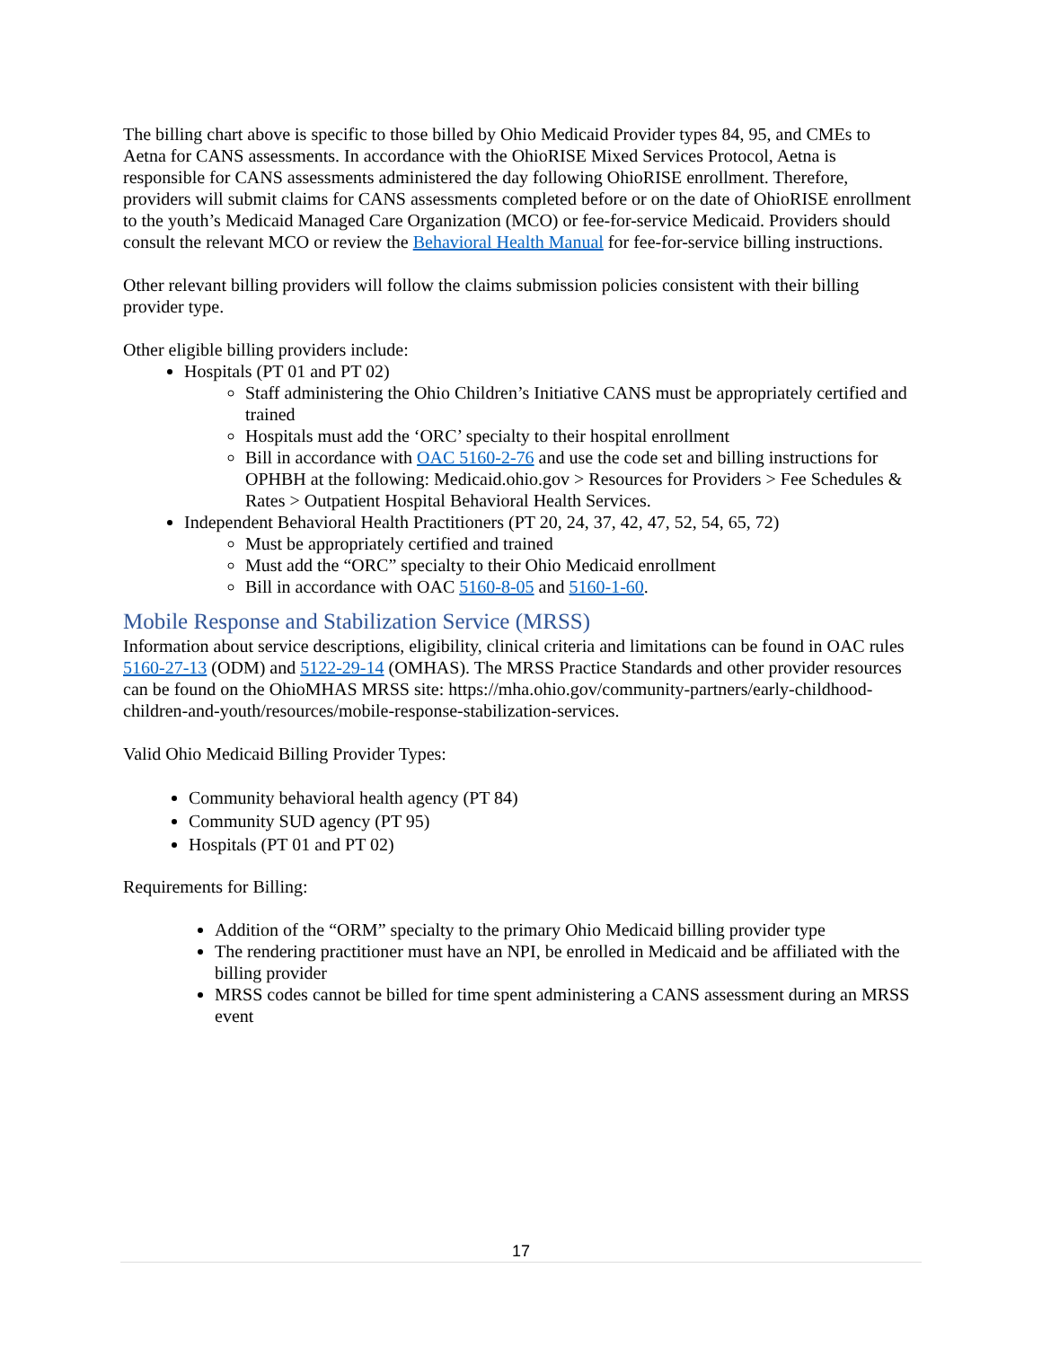The billing chart above is specific to those billed by Ohio Medicaid Provider types 84, 95, and CMEs to Aetna for CANS assessments. In accordance with the OhioRISE Mixed Services Protocol, Aetna is responsible for CANS assessments administered the day following OhioRISE enrollment. Therefore, providers will submit claims for CANS assessments completed before or on the date of OhioRISE enrollment to the youth’s Medicaid Managed Care Organization (MCO) or fee-for-service Medicaid. Providers should consult the relevant MCO or review the Behavioral Health Manual for fee-for-service billing instructions.
Other relevant billing providers will follow the claims submission policies consistent with their billing provider type.
Other eligible billing providers include:
Hospitals (PT 01 and PT 02)
Staff administering the Ohio Children’s Initiative CANS must be appropriately certified and trained
Hospitals must add the ‘ORC’ specialty to their hospital enrollment
Bill in accordance with OAC 5160-2-76 and use the code set and billing instructions for OPHBH at the following: Medicaid.ohio.gov > Resources for Providers > Fee Schedules & Rates > Outpatient Hospital Behavioral Health Services.
Independent Behavioral Health Practitioners (PT 20, 24, 37, 42, 47, 52, 54, 65, 72)
Must be appropriately certified and trained
Must add the “ORC” specialty to their Ohio Medicaid enrollment
Bill in accordance with OAC 5160-8-05 and 5160-1-60.
Mobile Response and Stabilization Service (MRSS)
Information about service descriptions, eligibility, clinical criteria and limitations can be found in OAC rules 5160-27-13 (ODM) and 5122-29-14 (OMHAS). The MRSS Practice Standards and other provider resources can be found on the OhioMHAS MRSS site: https://mha.ohio.gov/community-partners/early-childhood-children-and-youth/resources/mobile-response-stabilization-services.
Valid Ohio Medicaid Billing Provider Types:
Community behavioral health agency (PT 84)
Community SUD agency (PT 95)
Hospitals (PT 01 and PT 02)
Requirements for Billing:
Addition of the “ORM” specialty to the primary Ohio Medicaid billing provider type
The rendering practitioner must have an NPI, be enrolled in Medicaid and be affiliated with the billing provider
MRSS codes cannot be billed for time spent administering a CANS assessment during an MRSS event
17